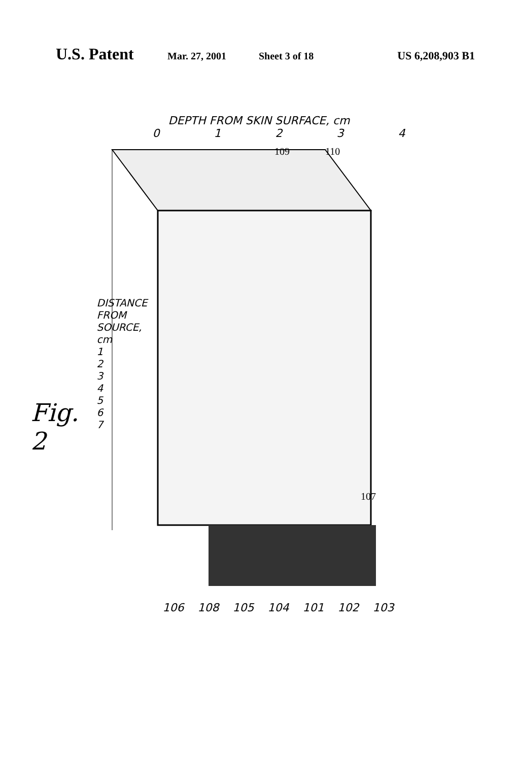U.S. Patent Mar. 27, 2001 Sheet 3 of 18 US 6,208,903 B1
DEPTH FROM SKIN SURFACE, cm
0 1 2 3 4
Fig. 2
DISTANCE FROM SOURCE, cm
1 2 3 4 5 6 7
109
110
107
106 108 105 104 101 102 103